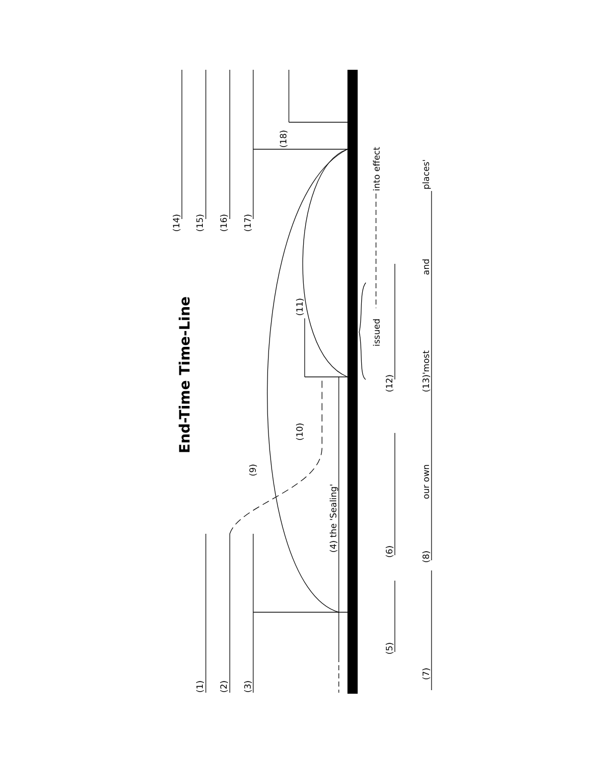End-Time Time-Line
(1)
(2)
(3)
(4) the 'Sealing'
(5)
(6)
(7)
(8)
our own
(9)
(10)
(11)
(12)
issued
into effect
(13)'most
and
places'
(14)
(15)
(16)
(17)
(18)